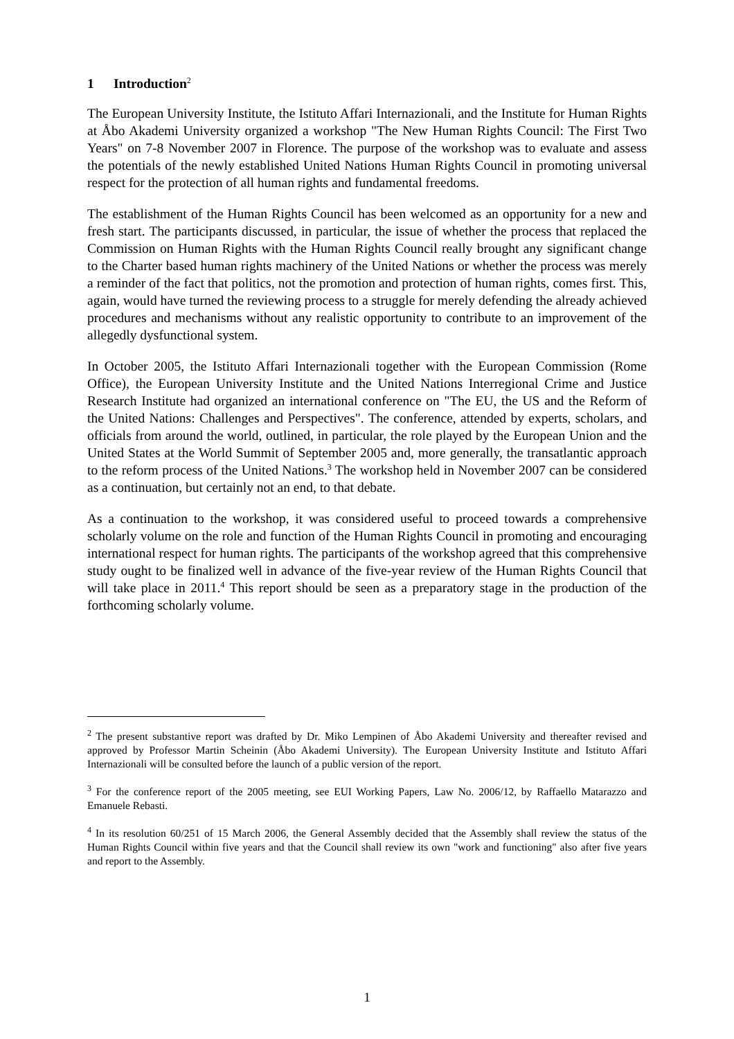1 Introduction<sup>2</sup>
The European University Institute, the Istituto Affari Internazionali, and the Institute for Human Rights at Åbo Akademi University organized a workshop "The New Human Rights Council: The First Two Years" on 7-8 November 2007 in Florence. The purpose of the workshop was to evaluate and assess the potentials of the newly established United Nations Human Rights Council in promoting universal respect for the protection of all human rights and fundamental freedoms.
The establishment of the Human Rights Council has been welcomed as an opportunity for a new and fresh start. The participants discussed, in particular, the issue of whether the process that replaced the Commission on Human Rights with the Human Rights Council really brought any significant change to the Charter based human rights machinery of the United Nations or whether the process was merely a reminder of the fact that politics, not the promotion and protection of human rights, comes first. This, again, would have turned the reviewing process to a struggle for merely defending the already achieved procedures and mechanisms without any realistic opportunity to contribute to an improvement of the allegedly dysfunctional system.
In October 2005, the Istituto Affari Internazionali together with the European Commission (Rome Office), the European University Institute and the United Nations Interregional Crime and Justice Research Institute had organized an international conference on "The EU, the US and the Reform of the United Nations: Challenges and Perspectives". The conference, attended by experts, scholars, and officials from around the world, outlined, in particular, the role played by the European Union and the United States at the World Summit of September 2005 and, more generally, the transatlantic approach to the reform process of the United Nations.<sup>3</sup> The workshop held in November 2007 can be considered as a continuation, but certainly not an end, to that debate.
As a continuation to the workshop, it was considered useful to proceed towards a comprehensive scholarly volume on the role and function of the Human Rights Council in promoting and encouraging international respect for human rights. The participants of the workshop agreed that this comprehensive study ought to be finalized well in advance of the five-year review of the Human Rights Council that will take place in 2011.<sup>4</sup> This report should be seen as a preparatory stage in the production of the forthcoming scholarly volume.
<sup>2</sup> The present substantive report was drafted by Dr. Miko Lempinen of Åbo Akademi University and thereafter revised and approved by Professor Martin Scheinin (Åbo Akademi University). The European University Institute and Istituto Affari Internazionali will be consulted before the launch of a public version of the report.
<sup>3</sup> For the conference report of the 2005 meeting, see EUI Working Papers, Law No. 2006/12, by Raffaello Matarazzo and Emanuele Rebasti.
<sup>4</sup> In its resolution 60/251 of 15 March 2006, the General Assembly decided that the Assembly shall review the status of the Human Rights Council within five years and that the Council shall review its own "work and functioning" also after five years and report to the Assembly.
1